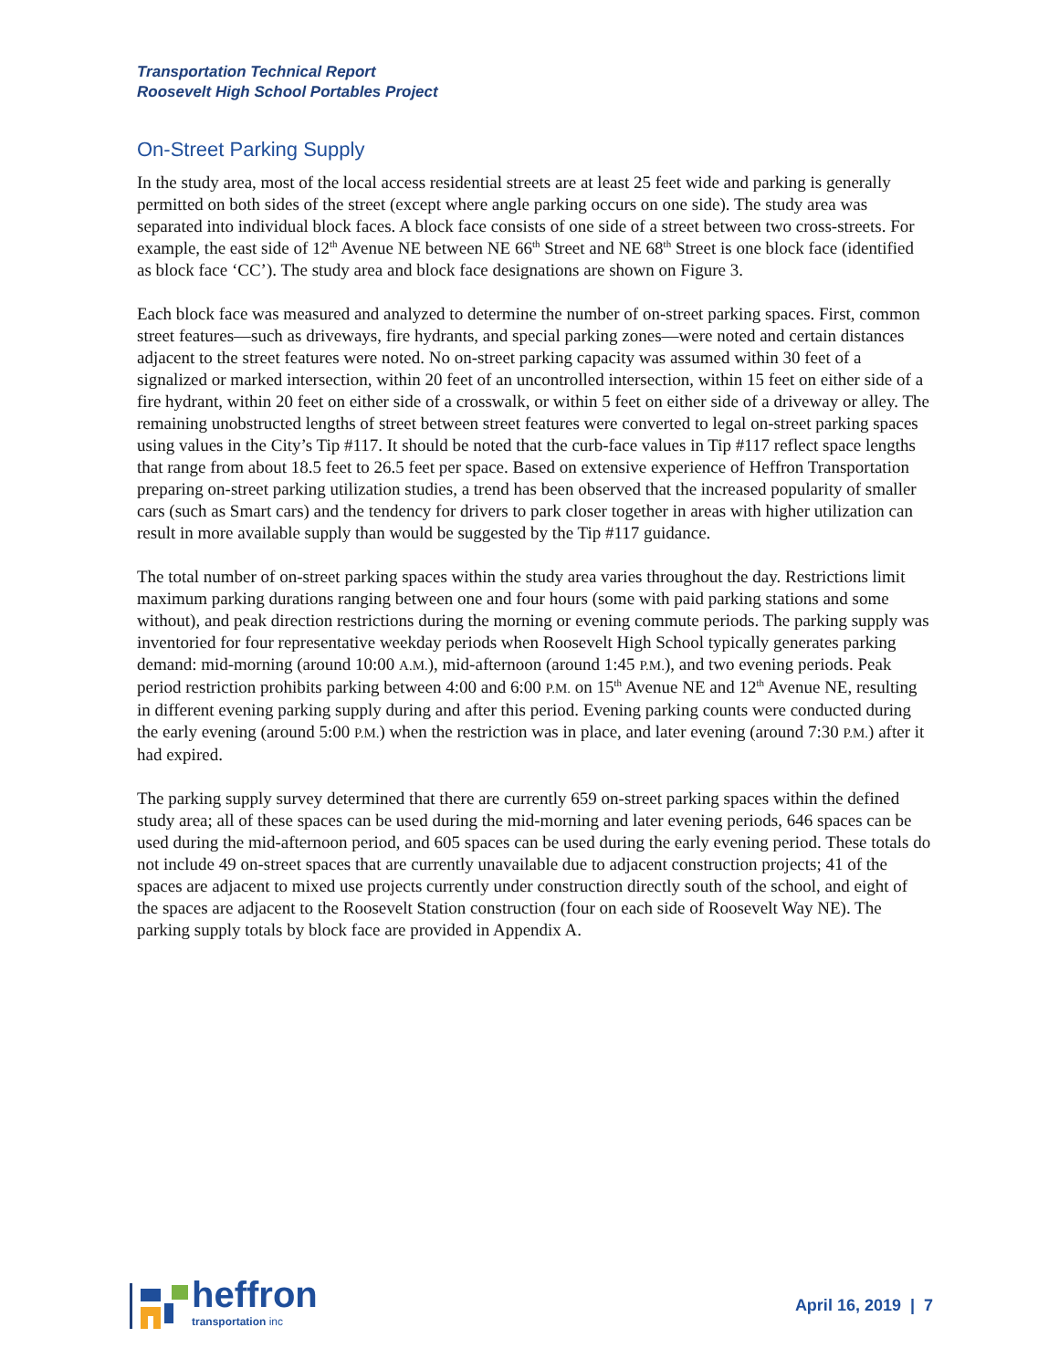Transportation Technical Report
Roosevelt High School Portables Project
On-Street Parking Supply
In the study area, most of the local access residential streets are at least 25 feet wide and parking is generally permitted on both sides of the street (except where angle parking occurs on one side). The study area was separated into individual block faces. A block face consists of one side of a street between two cross-streets. For example, the east side of 12<sup>th</sup> Avenue NE between NE 66<sup>th</sup> Street and NE 68<sup>th</sup> Street is one block face (identified as block face ‘CC’). The study area and block face designations are shown on Figure 3.
Each block face was measured and analyzed to determine the number of on-street parking spaces. First, common street features—such as driveways, fire hydrants, and special parking zones—were noted and certain distances adjacent to the street features were noted. No on-street parking capacity was assumed within 30 feet of a signalized or marked intersection, within 20 feet of an uncontrolled intersection, within 15 feet on either side of a fire hydrant, within 20 feet on either side of a crosswalk, or within 5 feet on either side of a driveway or alley. The remaining unobstructed lengths of street between street features were converted to legal on-street parking spaces using values in the City’s Tip #117. It should be noted that the curb-face values in Tip #117 reflect space lengths that range from about 18.5 feet to 26.5 feet per space. Based on extensive experience of Heffron Transportation preparing on-street parking utilization studies, a trend has been observed that the increased popularity of smaller cars (such as Smart cars) and the tendency for drivers to park closer together in areas with higher utilization can result in more available supply than would be suggested by the Tip #117 guidance.
The total number of on-street parking spaces within the study area varies throughout the day. Restrictions limit maximum parking durations ranging between one and four hours (some with paid parking stations and some without), and peak direction restrictions during the morning or evening commute periods. The parking supply was inventoried for four representative weekday periods when Roosevelt High School typically generates parking demand: mid-morning (around 10:00 A.M.), mid-afternoon (around 1:45 P.M.), and two evening periods. Peak period restriction prohibits parking between 4:00 and 6:00 P.M. on 15<sup>th</sup> Avenue NE and 12<sup>th</sup> Avenue NE, resulting in different evening parking supply during and after this period. Evening parking counts were conducted during the early evening (around 5:00 P.M.) when the restriction was in place, and later evening (around 7:30 P.M.) after it had expired.
The parking supply survey determined that there are currently 659 on-street parking spaces within the defined study area; all of these spaces can be used during the mid-morning and later evening periods, 646 spaces can be used during the mid-afternoon period, and 605 spaces can be used during the early evening period. These totals do not include 49 on-street spaces that are currently unavailable due to adjacent construction projects; 41 of the spaces are adjacent to mixed use projects currently under construction directly south of the school, and eight of the spaces are adjacent to the Roosevelt Station construction (four on each side of Roosevelt Way NE). The parking supply totals by block face are provided in Appendix A.
heffron
transportation inc
April 16, 2019 | 7